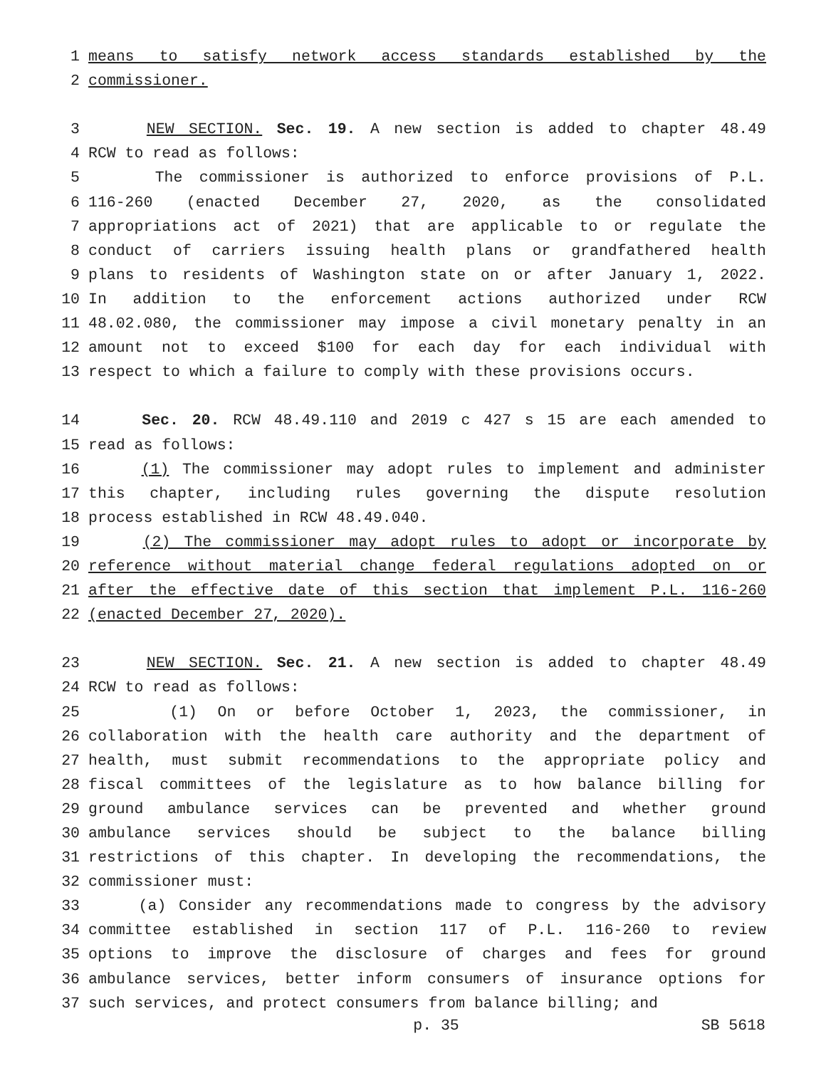1 means to satisfy network access standards established by the
2 commissioner.
3 NEW SECTION. Sec. 19. A new section is added to chapter 48.49
4 RCW to read as follows:
5 The commissioner is authorized to enforce provisions of P.L.
6 116-260 (enacted December 27, 2020, as the consolidated
7 appropriations act of 2021) that are applicable to or regulate the
8 conduct of carriers issuing health plans or grandfathered health
9 plans to residents of Washington state on or after January 1, 2022.
10 In addition to the enforcement actions authorized under RCW
11 48.02.080, the commissioner may impose a civil monetary penalty in an
12 amount not to exceed $100 for each day for each individual with
13 respect to which a failure to comply with these provisions occurs.
14 Sec. 20. RCW 48.49.110 and 2019 c 427 s 15 are each amended to
15 read as follows:
16 (1) The commissioner may adopt rules to implement and administer
17 this chapter, including rules governing the dispute resolution
18 process established in RCW 48.49.040.
19 (2) The commissioner may adopt rules to adopt or incorporate by
20 reference without material change federal regulations adopted on or
21 after the effective date of this section that implement P.L. 116-260
22 (enacted December 27, 2020).
23 NEW SECTION. Sec. 21. A new section is added to chapter 48.49
24 RCW to read as follows:
25 (1) On or before October 1, 2023, the commissioner, in
26 collaboration with the health care authority and the department of
27 health, must submit recommendations to the appropriate policy and
28 fiscal committees of the legislature as to how balance billing for
29 ground ambulance services can be prevented and whether ground
30 ambulance services should be subject to the balance billing
31 restrictions of this chapter. In developing the recommendations, the
32 commissioner must:
33 (a) Consider any recommendations made to congress by the advisory
34 committee established in section 117 of P.L. 116-260 to review
35 options to improve the disclosure of charges and fees for ground
36 ambulance services, better inform consumers of insurance options for
37 such services, and protect consumers from balance billing; and
p. 35 SB 5618